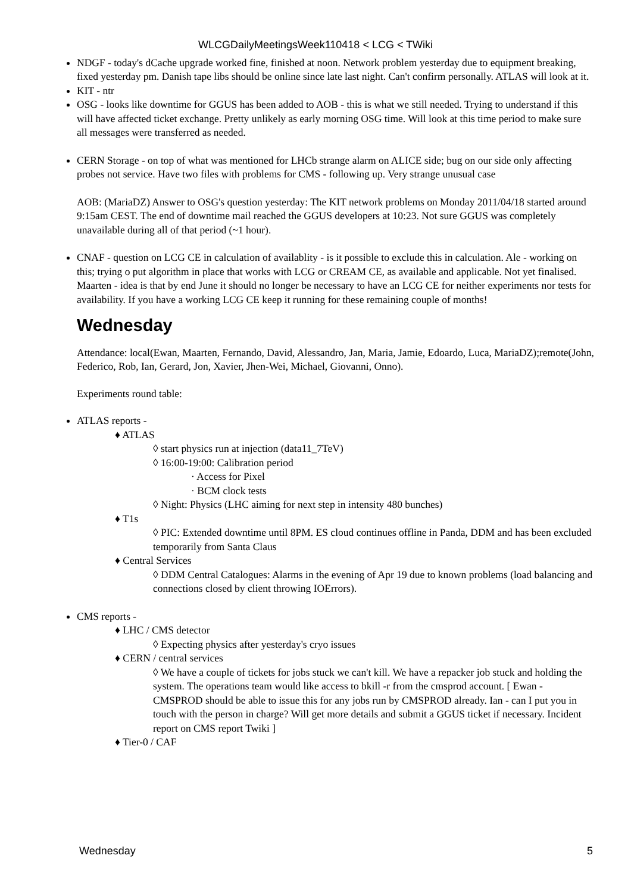WLCGDailyMeetingsWeek110418 < LCG < TWiki
NDGF - today's dCache upgrade worked fine, finished at noon. Network problem yesterday due to equipment breaking, fixed yesterday pm. Danish tape libs should be online since late last night. Can't confirm personally. ATLAS will look at it.
KIT - ntr
OSG - looks like downtime for GGUS has been added to AOB - this is what we still needed. Trying to understand if this will have affected ticket exchange. Pretty unlikely as early morning OSG time. Will look at this time period to make sure all messages were transferred as needed.
CERN Storage - on top of what was mentioned for LHCb strange alarm on ALICE side; bug on our side only affecting probes not service. Have two files with problems for CMS - following up. Very strange unusual case
AOB: (MariaDZ) Answer to OSG's question yesterday: The KIT network problems on Monday 2011/04/18 started around 9:15am CEST. The end of downtime mail reached the GGUS developers at 10:23. Not sure GGUS was completely unavailable during all of that period (~1 hour).
CNAF - question on LCG CE in calculation of availablity - is it possible to exclude this in calculation. Ale - working on this; trying o put algorithm in place that works with LCG or CREAM CE, as available and applicable. Not yet finalised. Maarten - idea is that by end June it should no longer be necessary to have an LCG CE for neither experiments nor tests for availability. If you have a working LCG CE keep it running for these remaining couple of months!
Wednesday
Attendance: local(Ewan, Maarten, Fernando, David, Alessandro, Jan, Maria, Jamie, Edoardo, Luca, MariaDZ);remote(John, Federico, Rob, Ian, Gerard, Jon, Xavier, Jhen-Wei, Michael, Giovanni, Onno).
Experiments round table:
ATLAS reports -
♦ ATLAS
◊ start physics run at injection (data11_7TeV)
◊ 16:00-19:00: Calibration period
· Access for Pixel
· BCM clock tests
◊ Night: Physics (LHC aiming for next step in intensity 480 bunches)
♦ T1s
◊ PIC: Extended downtime until 8PM. ES cloud continues offline in Panda, DDM and has been excluded temporarily from Santa Claus
♦ Central Services
◊ DDM Central Catalogues: Alarms in the evening of Apr 19 due to known problems (load balancing and connections closed by client throwing IOErrors).
CMS reports -
♦ LHC / CMS detector
◊ Expecting physics after yesterday's cryo issues
♦ CERN / central services
◊ We have a couple of tickets for jobs stuck we can't kill. We have a repacker job stuck and holding the system. The operations team would like access to bkill -r from the cmsprod account. [ Ewan - CMSPROD should be able to issue this for any jobs run by CMSPROD already. Ian - can I put you in touch with the person in charge? Will get more details and submit a GGUS ticket if necessary. Incident report on CMS report Twiki ]
♦ Tier-0 / CAF
Wednesday 5